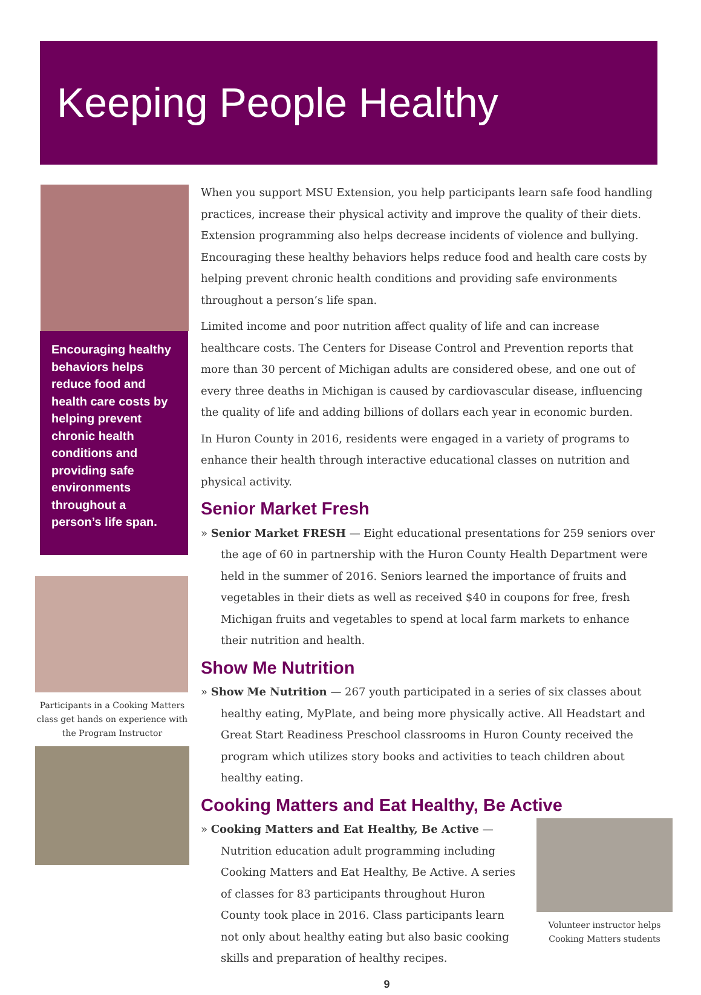Keeping People Healthy
Encouraging healthy behaviors helps reduce food and health care costs by helping prevent chronic health conditions and providing safe environments throughout a person’s life span.
Participants in a Cooking Matters class get hands on experience with the Program Instructor
When you support MSU Extension, you help participants learn safe food handling practices, increase their physical activity and improve the quality of their diets. Extension programming also helps decrease incidents of violence and bullying. Encouraging these healthy behaviors helps reduce food and health care costs by helping prevent chronic health conditions and providing safe environments throughout a person’s life span.
Limited income and poor nutrition affect quality of life and can increase healthcare costs. The Centers for Disease Control and Prevention reports that more than 30 percent of Michigan adults are considered obese, and one out of every three deaths in Michigan is caused by cardiovascular disease, influencing the quality of life and adding billions of dollars each year in economic burden.
In Huron County in 2016, residents were engaged in a variety of programs to enhance their health through interactive educational classes on nutrition and physical activity.
Senior Market Fresh
» Senior Market FRESH — Eight educational presentations for 259 seniors over the age of 60 in partnership with the Huron County Health Department were held in the summer of 2016. Seniors learned the importance of fruits and vegetables in their diets as well as received $40 in coupons for free, fresh Michigan fruits and vegetables to spend at local farm markets to enhance their nutrition and health.
Show Me Nutrition
» Show Me Nutrition — 267 youth participated in a series of six classes about healthy eating, MyPlate, and being more physically active. All Headstart and Great Start Readiness Preschool classrooms in Huron County received the program which utilizes story books and activities to teach children about healthy eating.
Cooking Matters and Eat Healthy, Be Active
Volunteer instructor helps Cooking Matters students
» Cooking Matters and Eat Healthy, Be Active — Nutrition education adult programming including Cooking Matters and Eat Healthy, Be Active. A series of classes for 83 participants throughout Huron County took place in 2016. Class participants learn not only about healthy eating but also basic cooking skills and preparation of healthy recipes.
9